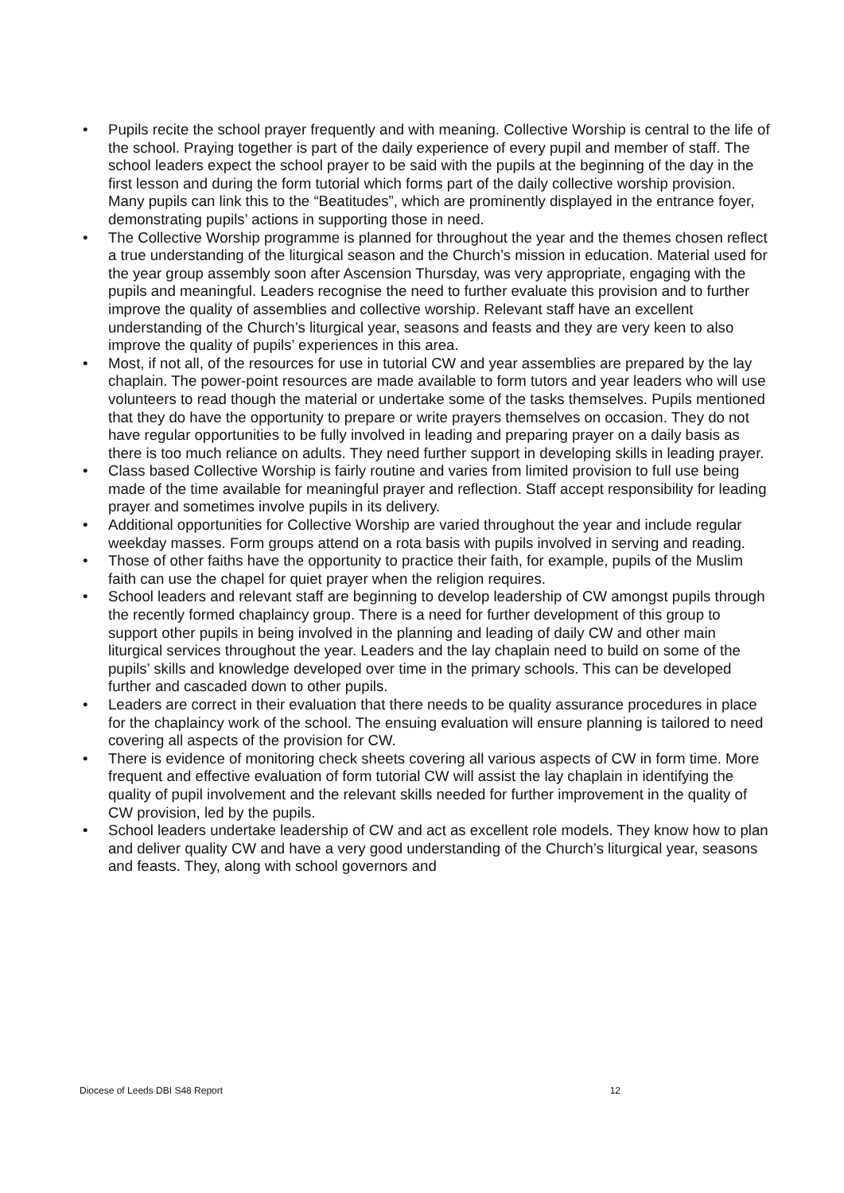• Pupils recite the school prayer frequently and with meaning. Collective Worship is central to the life of the school. Praying together is part of the daily experience of every pupil and member of staff. The school leaders expect the school prayer to be said with the pupils at the beginning of the day in the first lesson and during the form tutorial which forms part of the daily collective worship provision. Many pupils can link this to the “Beatitudes”, which are prominently displayed in the entrance foyer, demonstrating pupils’ actions in supporting those in need.
• The Collective Worship programme is planned for throughout the year and the themes chosen reflect a true understanding of the liturgical season and the Church’s mission in education. Material used for the year group assembly soon after Ascension Thursday, was very appropriate, engaging with the pupils and meaningful. Leaders recognise the need to further evaluate this provision and to further improve the quality of assemblies and collective worship. Relevant staff have an excellent understanding of the Church’s liturgical year, seasons and feasts and they are very keen to also improve the quality of pupils’ experiences in this area.
• Most, if not all, of the resources for use in tutorial CW and year assemblies are prepared by the lay chaplain. The power-point resources are made available to form tutors and year leaders who will use volunteers to read though the material or undertake some of the tasks themselves. Pupils mentioned that they do have the opportunity to prepare or write prayers themselves on occasion. They do not have regular opportunities to be fully involved in leading and preparing prayer on a daily basis as there is too much reliance on adults. They need further support in developing skills in leading prayer.
• Class based Collective Worship is fairly routine and varies from limited provision to full use being made of the time available for meaningful prayer and reflection. Staff accept responsibility for leading prayer and sometimes involve pupils in its delivery.
• Additional opportunities for Collective Worship are varied throughout the year and include regular weekday masses. Form groups attend on a rota basis with pupils involved in serving and reading.
• Those of other faiths have the opportunity to practice their faith, for example, pupils of the Muslim faith can use the chapel for quiet prayer when the religion requires.
• School leaders and relevant staff are beginning to develop leadership of CW amongst pupils through the recently formed chaplaincy group. There is a need for further development of this group to support other pupils in being involved in the planning and leading of daily CW and other main liturgical services throughout the year. Leaders and the lay chaplain need to build on some of the pupils’ skills and knowledge developed over time in the primary schools. This can be developed further and cascaded down to other pupils.
• Leaders are correct in their evaluation that there needs to be quality assurance procedures in place for the chaplaincy work of the school. The ensuing evaluation will ensure planning is tailored to need covering all aspects of the provision for CW.
• There is evidence of monitoring check sheets covering all various aspects of CW in form time. More frequent and effective evaluation of form tutorial CW will assist the lay chaplain in identifying the quality of pupil involvement and the relevant skills needed for further improvement in the quality of CW provision, led by the pupils.
• School leaders undertake leadership of CW and act as excellent role models. They know how to plan and deliver quality CW and have a very good understanding of the Church’s liturgical year, seasons and feasts. They, along with school governors and
Diocese of Leeds DBI S48 Report 12